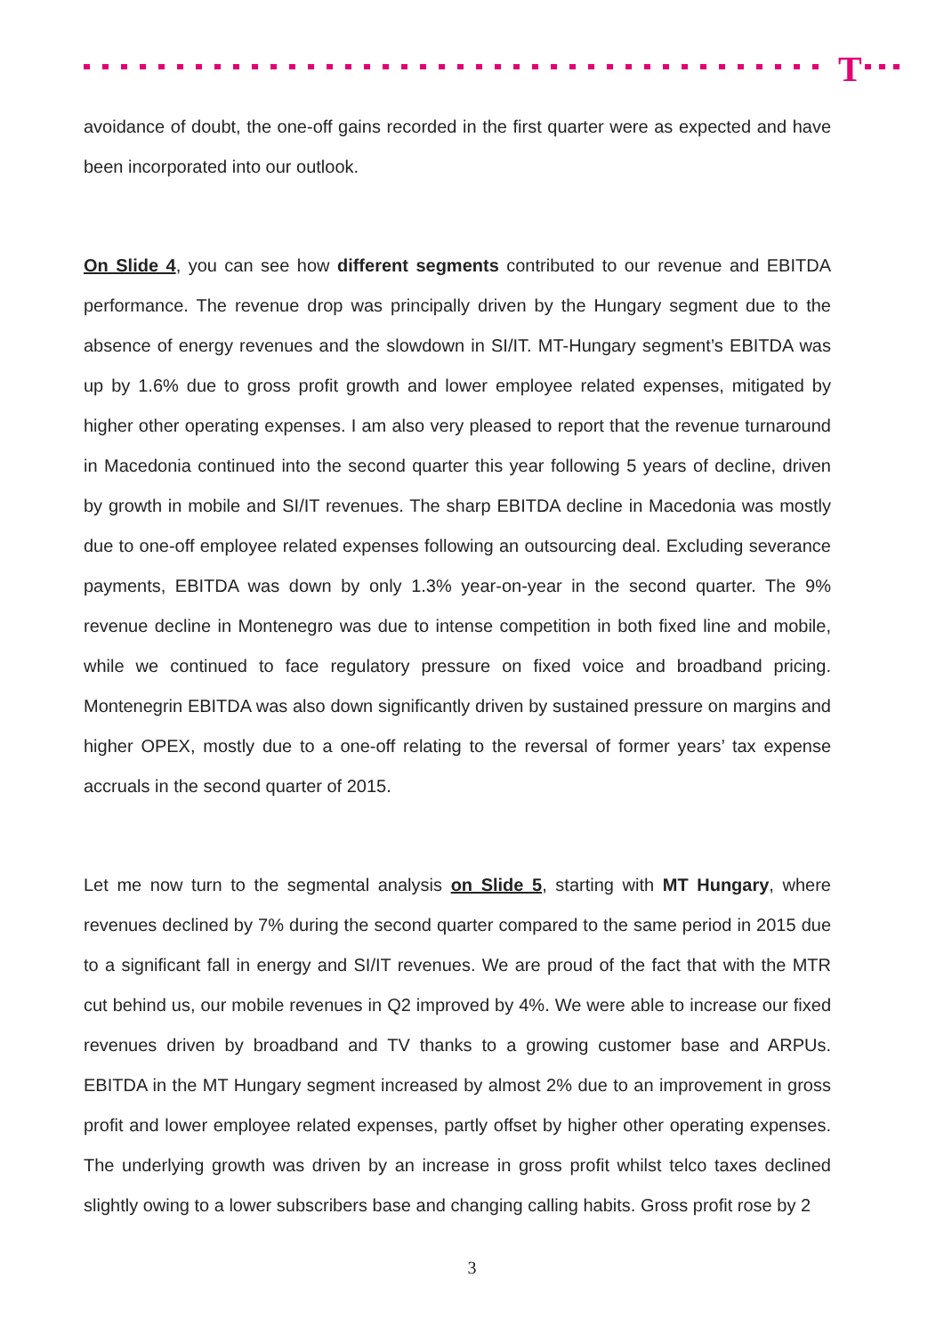T
avoidance of doubt, the one-off gains recorded in the first quarter were as expected and have been incorporated into our outlook.
On Slide 4, you can see how different segments contributed to our revenue and EBITDA performance. The revenue drop was principally driven by the Hungary segment due to the absence of energy revenues and the slowdown in SI/IT. MT-Hungary segment’s EBITDA was up by 1.6% due to gross profit growth and lower employee related expenses, mitigated by higher other operating expenses. I am also very pleased to report that the revenue turnaround in Macedonia continued into the second quarter this year following 5 years of decline, driven by growth in mobile and SI/IT revenues. The sharp EBITDA decline in Macedonia was mostly due to one-off employee related expenses following an outsourcing deal. Excluding severance payments, EBITDA was down by only 1.3% year-on-year in the second quarter. The 9% revenue decline in Montenegro was due to intense competition in both fixed line and mobile, while we continued to face regulatory pressure on fixed voice and broadband pricing. Montenegrin EBITDA was also down significantly driven by sustained pressure on margins and higher OPEX, mostly due to a one-off relating to the reversal of former years’ tax expense accruals in the second quarter of 2015.
Let me now turn to the segmental analysis on Slide 5, starting with MT Hungary, where revenues declined by 7% during the second quarter compared to the same period in 2015 due to a significant fall in energy and SI/IT revenues. We are proud of the fact that with the MTR cut behind us, our mobile revenues in Q2 improved by 4%. We were able to increase our fixed revenues driven by broadband and TV thanks to a growing customer base and ARPUs. EBITDA in the MT Hungary segment increased by almost 2% due to an improvement in gross profit and lower employee related expenses, partly offset by higher other operating expenses. The underlying growth was driven by an increase in gross profit whilst telco taxes declined slightly owing to a lower subscribers base and changing calling habits. Gross profit rose by 2
3